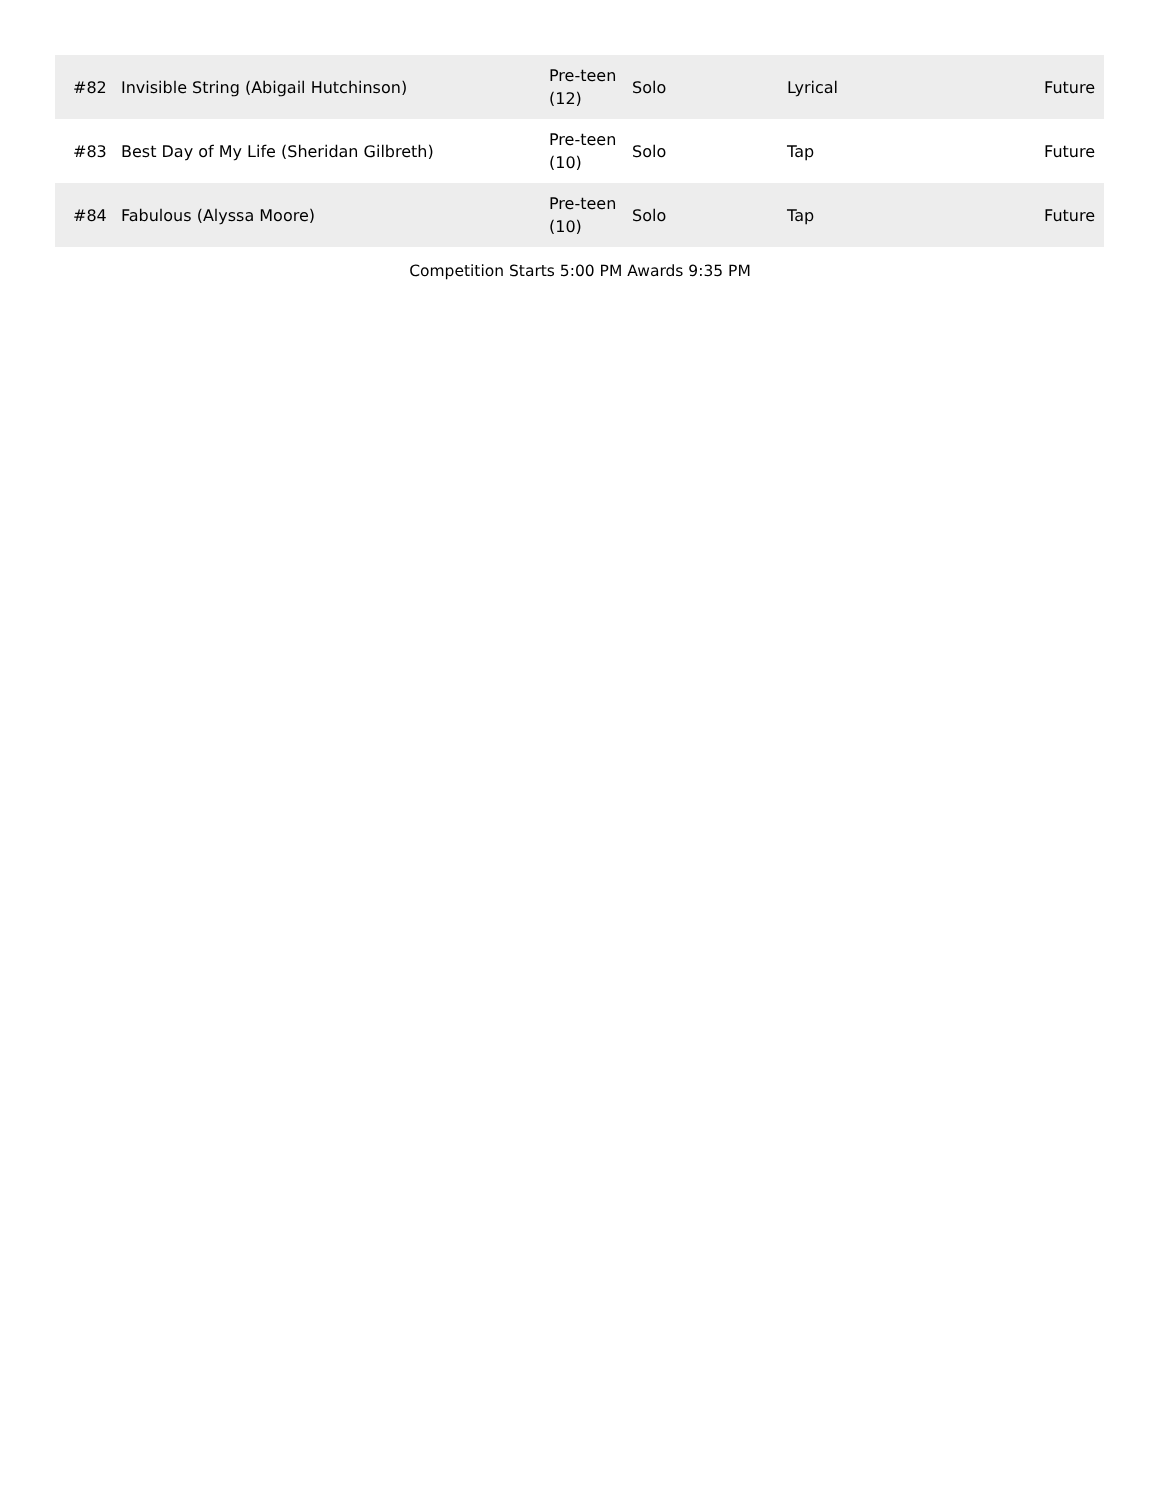| #82 | Invisible String (Abigail Hutchinson) | Pre-teen (12) | Solo | Lyrical | Future |
| #83 | Best Day of My Life (Sheridan Gilbreth) | Pre-teen (10) | Solo | Tap | Future |
| #84 | Fabulous (Alyssa Moore) | Pre-teen (10) | Solo | Tap | Future |
Competition Starts 5:00 PM Awards 9:35 PM